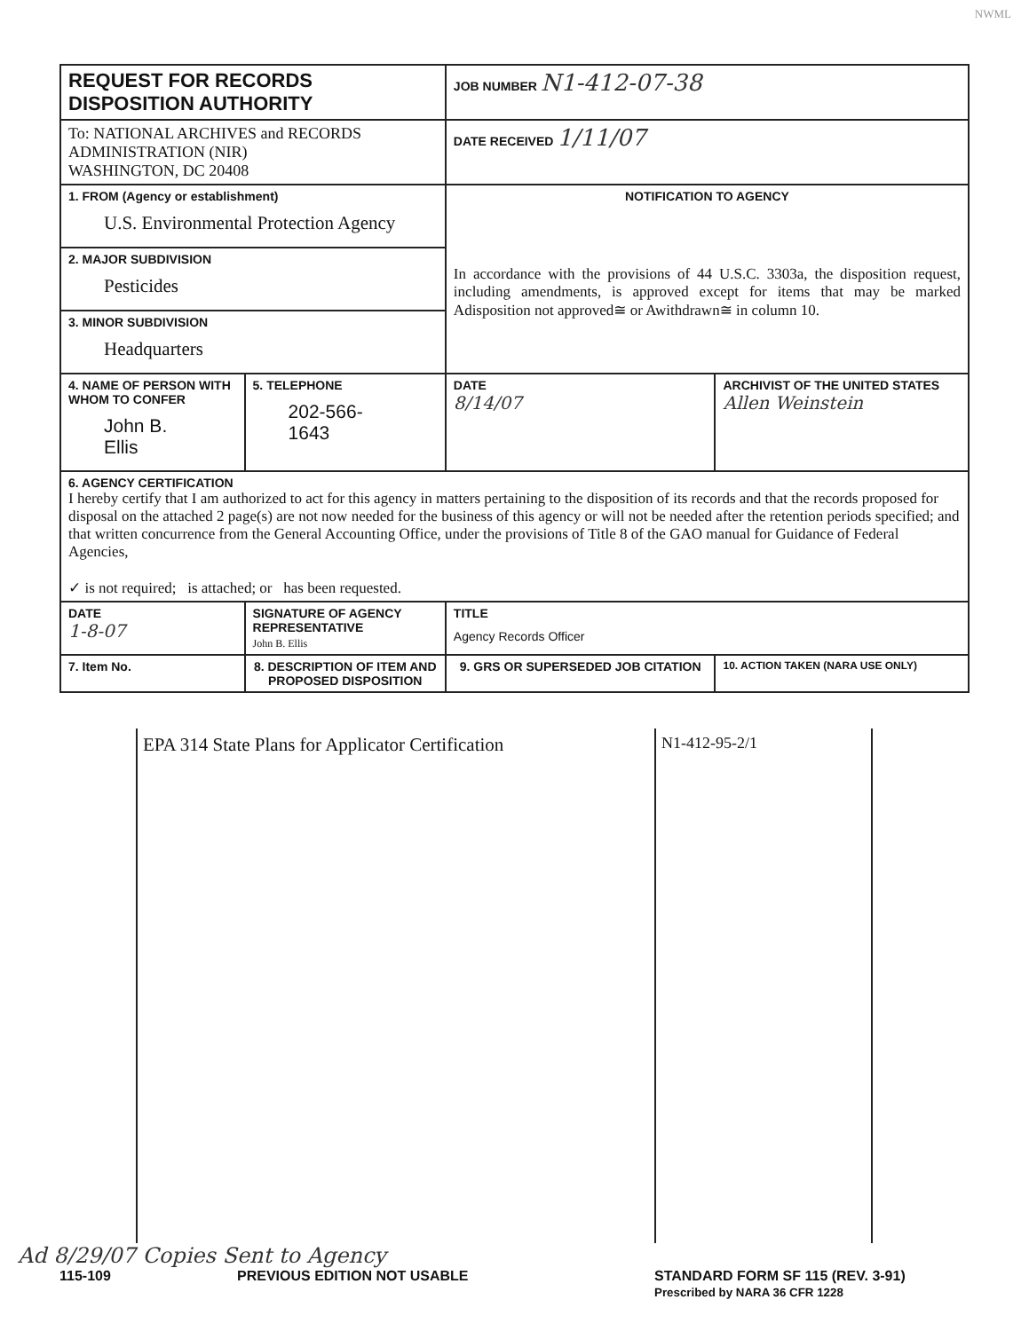NWML
| REQUEST FOR RECORDS DISPOSITION AUTHORITY | | | JOB NUMBER N1-412-07-38 | |
| To: NATIONAL ARCHIVES and RECORDS ADMINISTRATION (NIR) WASHINGTON, DC 20408 | | | DATE RECEIVED 1/11/07 | |
| 1. FROM (Agency or establishment) U.S. Environmental Protection Agency | | | NOTIFICATION TO AGENCY In accordance with the provisions of 44 U.S.C. 3303a, the disposition request, including amendments, is approved except for items that may be marked Adisposition not approved≅ or Awithdrawn≅ in column 10. | |
| 2. MAJOR SUBDIVISION Pesticides | | | | |
| 3. MINOR SUBDIVISION Headquarters | | | | |
| 4. NAME OF PERSON WITH WHOM TO CONFER John B. Ellis | | 5. TELEPHONE 202-566-1643 | DATE 8/14/07 | ARCHIVIST OF THE UNITED STATES Allen Weinstein |
| 6. AGENCY CERTIFICATION I hereby certify that I am authorized to act for this agency in matters pertaining to the disposition of its records and that the records proposed for disposal on the attached 2 page(s) are not now needed for the business of this agency or will not be needed after the retention periods specified; and that written concurrence from the General Accounting Office, under the provisions of Title 8 of the GAO manual for Guidance of Federal Agencies, ✓ is not required; is attached; or has been requested. | | | | |
| DATE 1-8-07 | SIGNATURE OF AGENCY REPRESENTATIVE John B. Ellis | | TITLE Agency Records Officer | |
| 7. Item No. | 8. DESCRIPTION OF ITEM AND PROPOSED DISPOSITION | | 9. GRS OR SUPERSEDED JOB CITATION | 10. ACTION TAKEN (NARA USE ONLY) |
EPA 314 State Plans for Applicator Certification
N1-412-95-2/1
Ad 8/29/07 Copies Sent to Agency
115-109 PREVIOUS EDITION NOT USABLE STANDARD FORM SF 115 (REV. 3-91)
Prescribed by NARA 36 CFR 1228